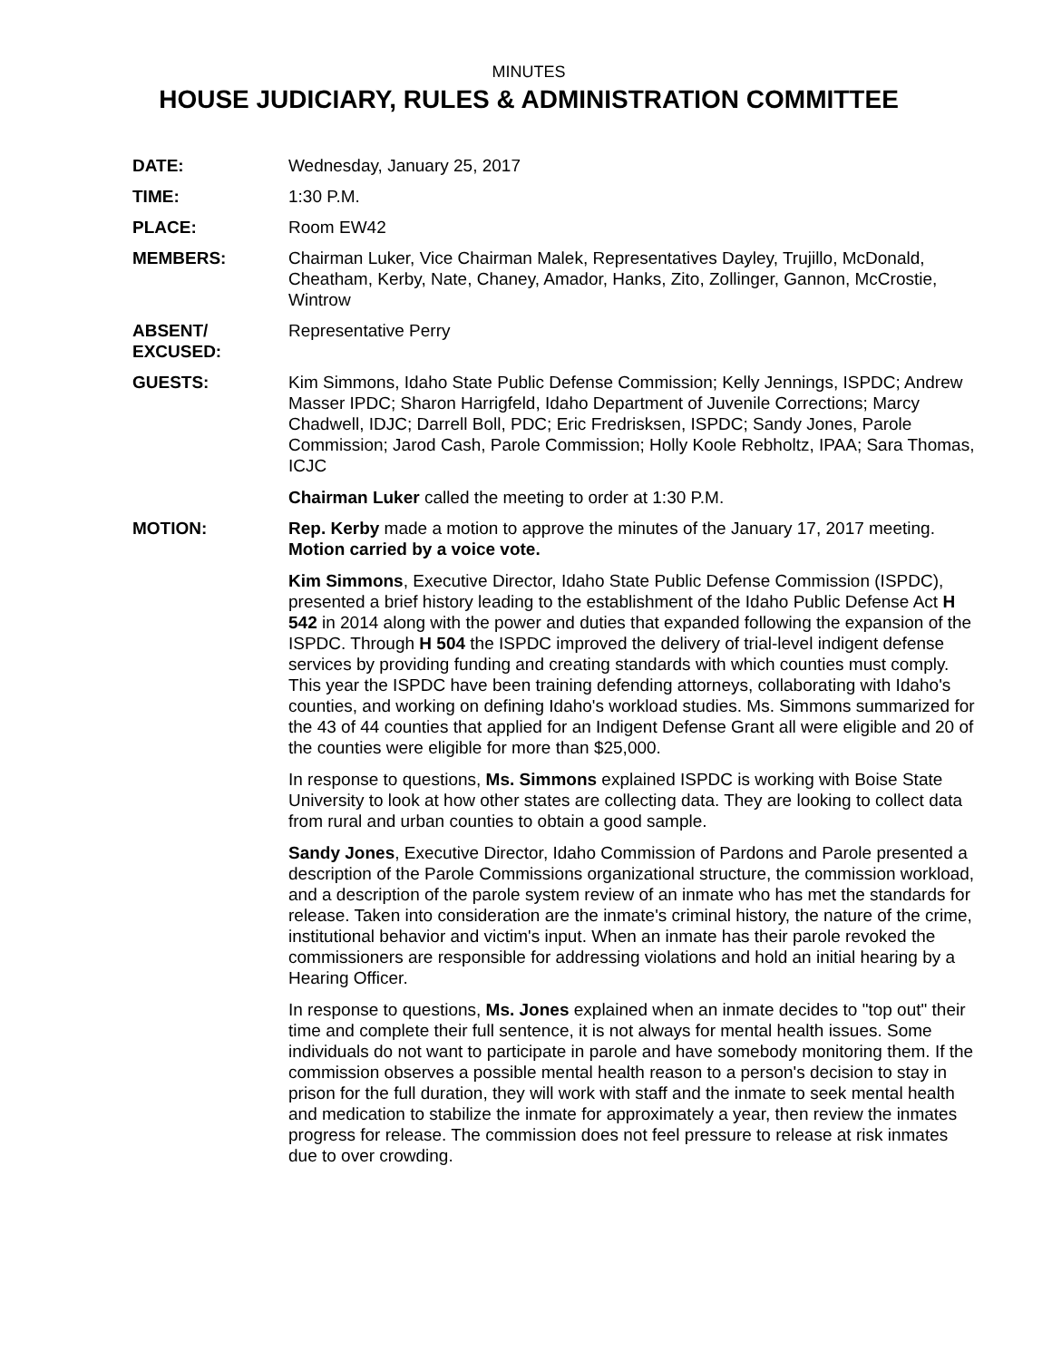MINUTES
HOUSE JUDICIARY, RULES & ADMINISTRATION COMMITTEE
DATE: Wednesday, January 25, 2017
TIME: 1:30 P.M.
PLACE: Room EW42
MEMBERS: Chairman Luker, Vice Chairman Malek, Representatives Dayley, Trujillo, McDonald, Cheatham, Kerby, Nate, Chaney, Amador, Hanks, Zito, Zollinger, Gannon, McCrostie, Wintrow
ABSENT/
EXCUSED:
Representative Perry
GUESTS: Kim Simmons, Idaho State Public Defense Commission; Kelly Jennings, ISPDC; Andrew Masser IPDC; Sharon Harrigfeld, Idaho Department of Juvenile Corrections; Marcy Chadwell, IDJC; Darrell Boll, PDC; Eric Fredrisksen, ISPDC; Sandy Jones, Parole Commission; Jarod Cash, Parole Commission; Holly Koole Rebholtz, IPAA; Sara Thomas, ICJC
Chairman Luker called the meeting to order at 1:30 P.M.
MOTION: Rep. Kerby made a motion to approve the minutes of the January 17, 2017 meeting. Motion carried by a voice vote.
Kim Simmons, Executive Director, Idaho State Public Defense Commission (ISPDC), presented a brief history leading to the establishment of the Idaho Public Defense Act H 542 in 2014 along with the power and duties that expanded following the expansion of the ISPDC. Through H 504 the ISPDC improved the delivery of trial-level indigent defense services by providing funding and creating standards with which counties must comply. This year the ISPDC have been training defending attorneys, collaborating with Idaho's counties, and working on defining Idaho's workload studies. Ms. Simmons summarized for the 43 of 44 counties that applied for an Indigent Defense Grant all were eligible and 20 of the counties were eligible for more than $25,000.
In response to questions, Ms. Simmons explained ISPDC is working with Boise State University to look at how other states are collecting data. They are looking to collect data from rural and urban counties to obtain a good sample.
Sandy Jones, Executive Director, Idaho Commission of Pardons and Parole presented a description of the Parole Commissions organizational structure, the commission workload, and a description of the parole system review of an inmate who has met the standards for release. Taken into consideration are the inmate's criminal history, the nature of the crime, institutional behavior and victim's input. When an inmate has their parole revoked the commissioners are responsible for addressing violations and hold an initial hearing by a Hearing Officer.
In response to questions, Ms. Jones explained when an inmate decides to "top out" their time and complete their full sentence, it is not always for mental health issues. Some individuals do not want to participate in parole and have somebody monitoring them. If the commission observes a possible mental health reason to a person's decision to stay in prison for the full duration, they will work with staff and the inmate to seek mental health and medication to stabilize the inmate for approximately a year, then review the inmates progress for release. The commission does not feel pressure to release at risk inmates due to over crowding.